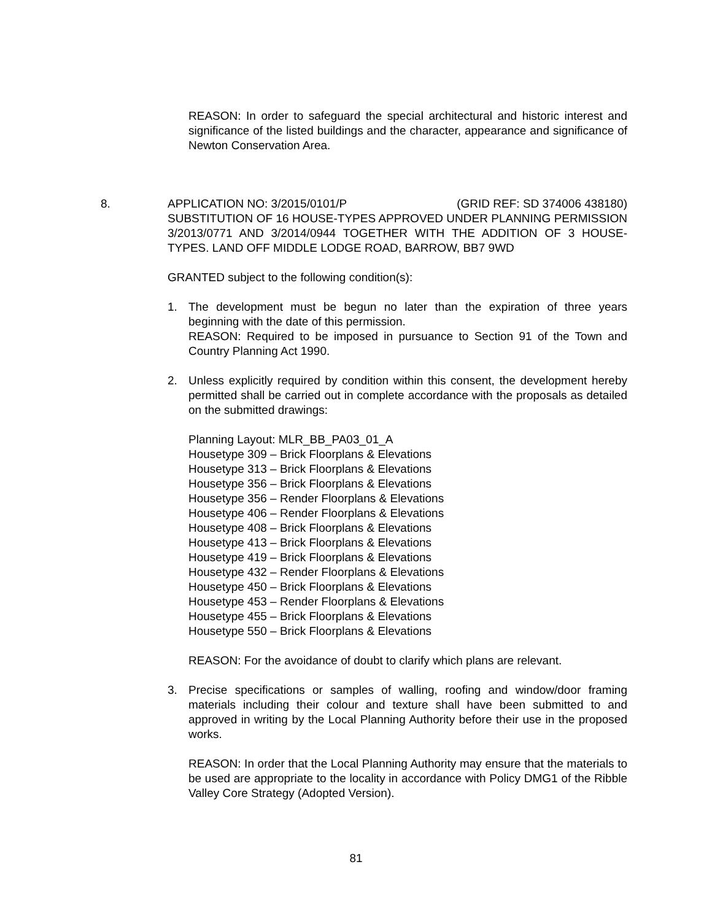REASON: In order to safeguard the special architectural and historic interest and significance of the listed buildings and the character, appearance and significance of Newton Conservation Area.
8. APPLICATION NO: 3/2015/0101/P (GRID REF: SD 374006 438180)
SUBSTITUTION OF 16 HOUSE-TYPES APPROVED UNDER PLANNING PERMISSION 3/2013/0771 AND 3/2014/0944 TOGETHER WITH THE ADDITION OF 3 HOUSE-TYPES. LAND OFF MIDDLE LODGE ROAD, BARROW, BB7 9WD
GRANTED subject to the following condition(s):
1. The development must be begun no later than the expiration of three years beginning with the date of this permission.
REASON: Required to be imposed in pursuance to Section 91 of the Town and Country Planning Act 1990.
2. Unless explicitly required by condition within this consent, the development hereby permitted shall be carried out in complete accordance with the proposals as detailed on the submitted drawings:
Planning Layout: MLR_BB_PA03_01_A
Housetype 309 – Brick Floorplans & Elevations
Housetype 313 – Brick Floorplans & Elevations
Housetype 356 – Brick Floorplans & Elevations
Housetype 356 – Render Floorplans & Elevations
Housetype 406 – Render Floorplans & Elevations
Housetype 408 – Brick Floorplans & Elevations
Housetype 413 – Brick Floorplans & Elevations
Housetype 419 – Brick Floorplans & Elevations
Housetype 432 – Render Floorplans & Elevations
Housetype 450 – Brick Floorplans & Elevations
Housetype 453 – Render Floorplans & Elevations
Housetype 455 – Brick Floorplans & Elevations
Housetype 550 – Brick Floorplans & Elevations
REASON: For the avoidance of doubt to clarify which plans are relevant.
3. Precise specifications or samples of walling, roofing and window/door framing materials including their colour and texture shall have been submitted to and approved in writing by the Local Planning Authority before their use in the proposed works.
REASON: In order that the Local Planning Authority may ensure that the materials to be used are appropriate to the locality in accordance with Policy DMG1 of the Ribble Valley Core Strategy (Adopted Version).
81